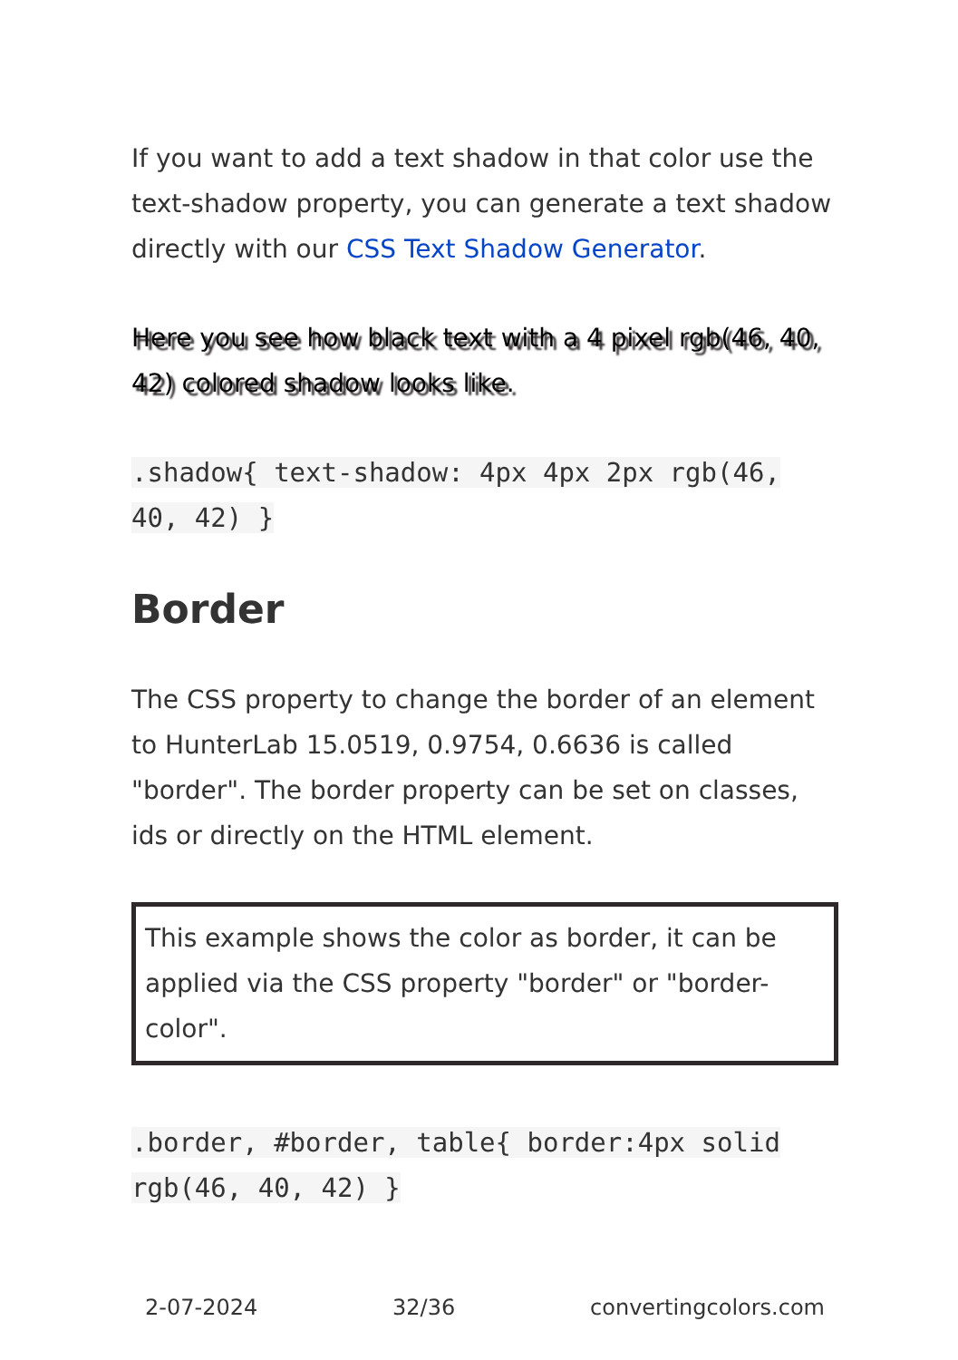If you want to add a text shadow in that color use the text-shadow property, you can generate a text shadow directly with our CSS Text Shadow Generator.
Here you see how black text with a 4 pixel rgb(46, 40, 42) colored shadow looks like.
.shadow{ text-shadow: 4px 4px 2px rgb(46, 40, 42) }
Border
The CSS property to change the border of an element to HunterLab 15.0519, 0.9754, 0.6636 is called "border". The border property can be set on classes, ids or directly on the HTML element.
This example shows the color as border, it can be applied via the CSS property "border" or "border-color".
.border, #border, table{ border:4px solid rgb(46, 40, 42) }
2-07-2024 32/36 convertingcolors.com